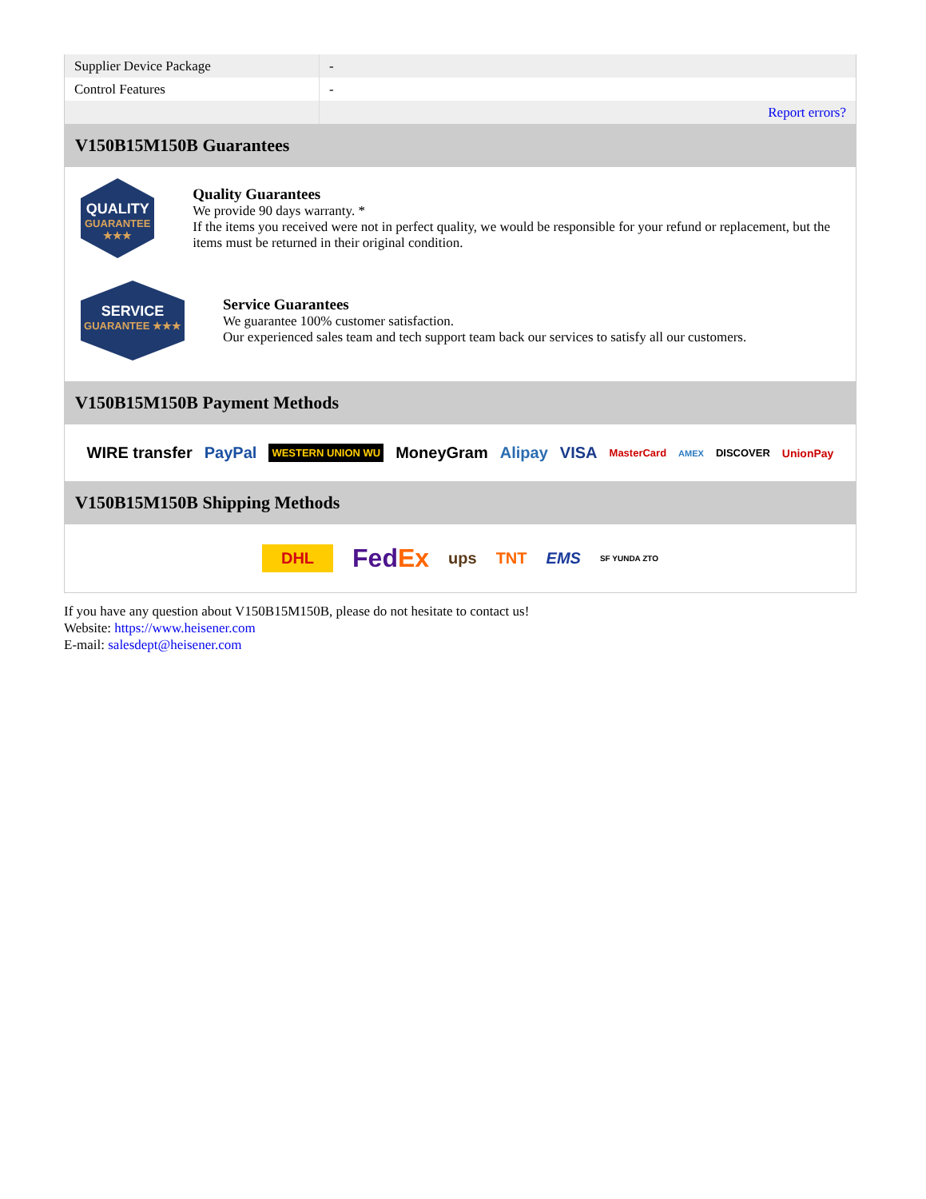| Supplier Device Package | - |
| Control Features | - |
| | Report errors? |
V150B15M150B Guarantees
QUALITY
GUARANTEE ★★★
Quality Guarantees
We provide 90 days warranty. *
If the items you received were not in perfect quality, we would be responsible for your refund or replacement, but the items must be returned in their original condition.
SERVICE
GUARANTEE ★★★
Service Guarantees
We guarantee 100% customer satisfaction.
Our experienced sales team and tech support team back our services to satisfy all our customers.
V150B15M150B Payment Methods
WIRE transfer PayPal WESTERN UNION WU MoneyGram Alipay VISA MasterCard AMEX DISCOVER UnionPay
V150B15M150B Shipping Methods
DHL FedEx ups TNT EMS SF YUNDA ZTO
If you have any question about V150B15M150B, please do not hesitate to contact us!
Website: https://www.heisener.com
E-mail: salesdept@heisener.com